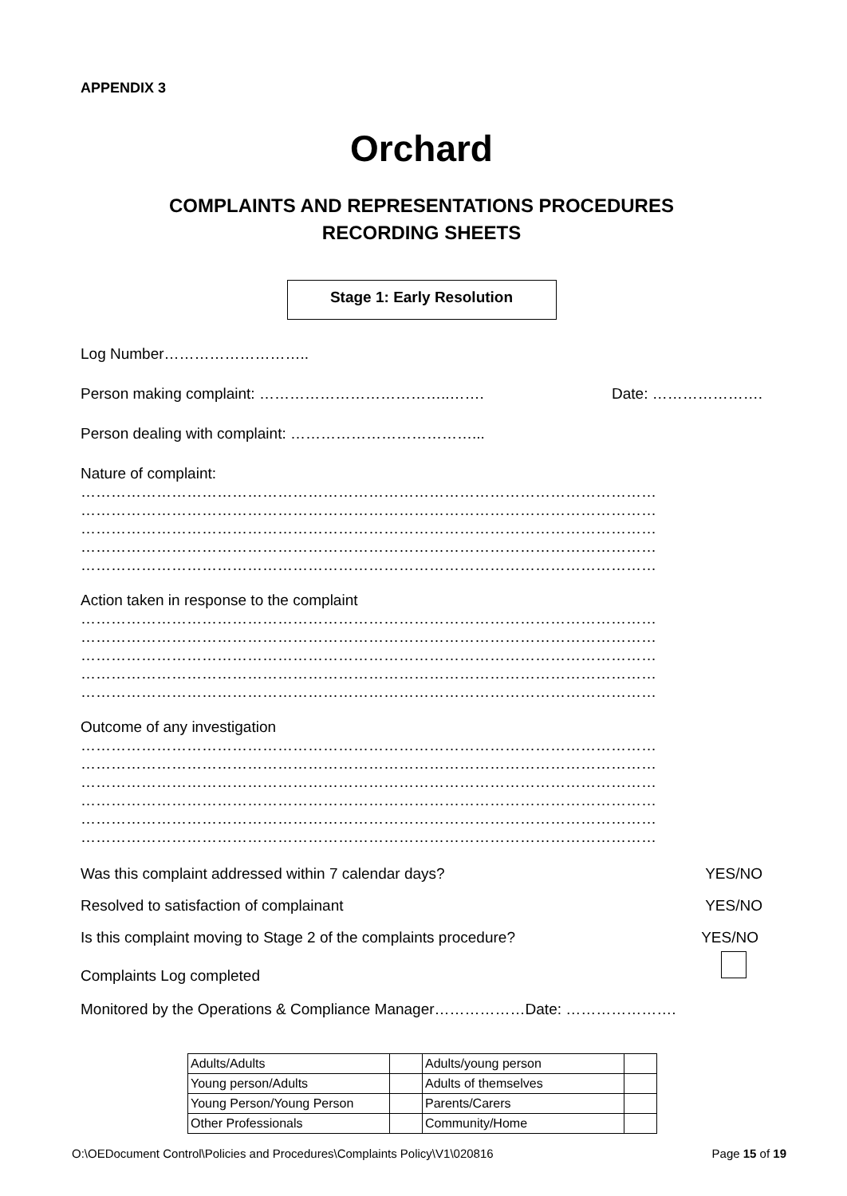APPENDIX 3
Orchard
COMPLAINTS AND REPRESENTATIONS PROCEDURES
RECORDING SHEETS
Stage 1: Early Resolution
Log Number………………………..
Person making complaint: ………………………………..……. Date: ………………….
Person dealing with complaint: ………………………………...
Nature of complaint:
……………………………………………………………………………………………………
……………………………………………………………………………………………………
……………………………………………………………………………………………………
……………………………………………………………………………………………………
……………………………………………………………………………………………………
Action taken in response to the complaint
……………………………………………………………………………………………………
……………………………………………………………………………………………………
……………………………………………………………………………………………………
……………………………………………………………………………………………………
……………………………………………………………………………………………………
Outcome of any investigation
……………………………………………………………………………………………………
……………………………………………………………………………………………………
……………………………………………………………………………………………………
……………………………………………………………………………………………………
……………………………………………………………………………………………………
……………………………………………………………………………………………………
Was this complaint addressed within 7 calendar days? YES/NO
Resolved to satisfaction of complainant YES/NO
Is this complaint moving to Stage 2 of the complaints procedure? YES/NO
Complaints Log completed
Monitored by the Operations & Compliance Manager………………Date: ………………….
| Adults/Adults | | Adults/young person | |
| Young person/Adults | | Adults of themselves | |
| Young Person/Young Person | | Parents/Carers | |
| Other Professionals | | Community/Home | |
O:\OEDocument Control\Policies and Procedures\Complaints Policy\V1\020816 Page 15 of 19